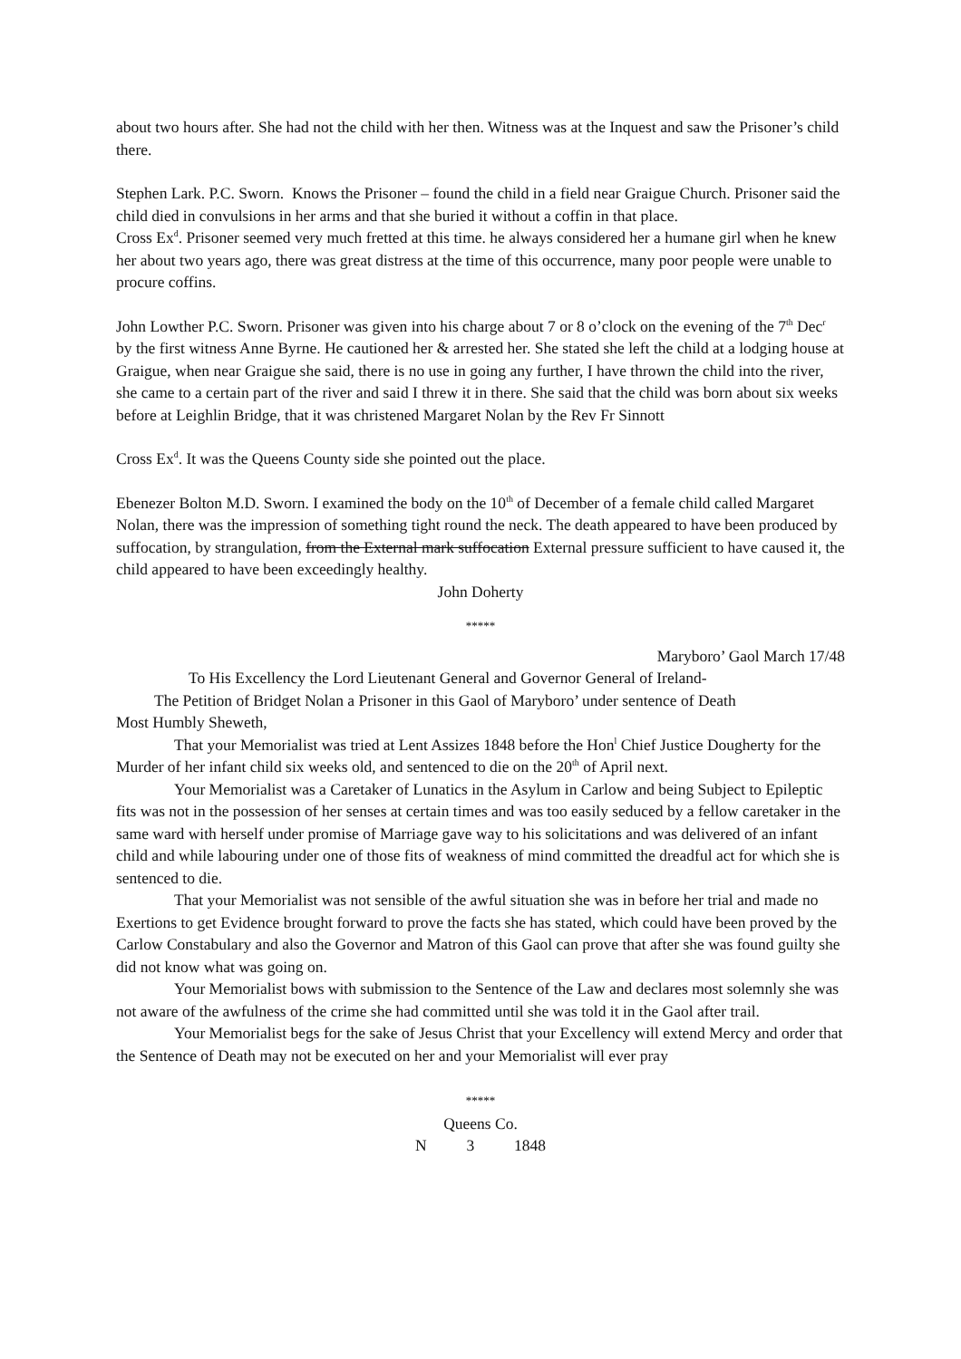about two hours after. She had not the child with her then. Witness was at the Inquest and saw the Prisoner’s child there.
Stephen Lark. P.C. Sworn. Knows the Prisoner – found the child in a field near Graigue Church. Prisoner said the child died in convulsions in her arms and that she buried it without a coffin in that place.
Cross Ex<sup>d</sup>. Prisoner seemed very much fretted at this time. he always considered her a humane girl when he knew her about two years ago, there was great distress at the time of this occurrence, many poor people were unable to procure coffins.
John Lowther P.C. Sworn. Prisoner was given into his charge about 7 or 8 o’clock on the evening of the 7<sup>th</sup> Dec<sup>r</sup> by the first witness Anne Byrne. He cautioned her & arrested her. She stated she left the child at a lodging house at Graigue, when near Graigue she said, there is no use in going any further, I have thrown the child into the river, she came to a certain part of the river and said I threw it in there. She said that the child was born about six weeks before at Leighlin Bridge, that it was christened Margaret Nolan by the Rev Fr Sinnott
Cross Ex<sup>d</sup>. It was the Queens County side she pointed out the place.
Ebenezer Bolton M.D. Sworn. I examined the body on the 10<sup>th</sup> of December of a female child called Margaret Nolan, there was the impression of something tight round the neck. The death appeared to have been produced by suffocation, by strangulation, from the External mark suffocation External pressure sufficient to have caused it, the child appeared to have been exceedingly healthy.
John Doherty
*****
Maryboro’ Gaol March 17/48
To His Excellency the Lord Lieutenant General and Governor General of Ireland-
The Petition of Bridget Nolan a Prisoner in this Gaol of Maryboro’ under sentence of Death
Most Humbly Sheweth,
That your Memorialist was tried at Lent Assizes 1848 before the Hon<sup>l</sup> Chief Justice Dougherty for the Murder of her infant child six weeks old, and sentenced to die on the 20<sup>th</sup> of April next.
Your Memorialist was a Caretaker of Lunatics in the Asylum in Carlow and being Subject to Epileptic fits was not in the possession of her senses at certain times and was too easily seduced by a fellow caretaker in the same ward with herself under promise of Marriage gave way to his solicitations and was delivered of an infant child and while labouring under one of those fits of weakness of mind committed the dreadful act for which she is sentenced to die.
That your Memorialist was not sensible of the awful situation she was in before her trial and made no Exertions to get Evidence brought forward to prove the facts she has stated, which could have been proved by the Carlow Constabulary and also the Governor and Matron of this Gaol can prove that after she was found guilty she did not know what was going on.
Your Memorialist bows with submission to the Sentence of the Law and declares most solemnly she was not aware of the awfulness of the crime she had committed until she was told it in the Gaol after trail.
Your Memorialist begs for the sake of Jesus Christ that your Excellency will extend Mercy and order that the Sentence of Death may not be executed on her and your Memorialist will ever pray
*****
Queens Co.
N 3 1848